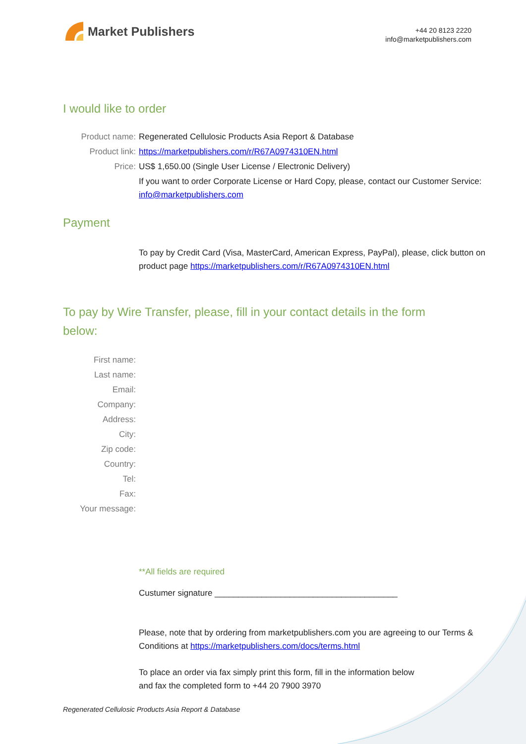Market Publishers
+44 20 8123 2220
info@marketpublishers.com
I would like to order
Product name: Regenerated Cellulosic Products Asia Report & Database
Product link: https://marketpublishers.com/r/R67A0974310EN.html
Price: US$ 1,650.00 (Single User License / Electronic Delivery)
If you want to order Corporate License or Hard Copy, please, contact our Customer Service:
info@marketpublishers.com
Payment
To pay by Credit Card (Visa, MasterCard, American Express, PayPal), please, click button on product page https://marketpublishers.com/r/R67A0974310EN.html
To pay by Wire Transfer, please, fill in your contact details in the form below:
First name:
Last name:
Email:
Company:
Address:
City:
Zip code:
Country:
Tel:
Fax:
Your message:
**All fields are required
Custumer signature _______________________________________
Please, note that by ordering from marketpublishers.com you are agreeing to our Terms & Conditions at https://marketpublishers.com/docs/terms.html
To place an order via fax simply print this form, fill in the information below
and fax the completed form to +44 20 7900 3970
Regenerated Cellulosic Products Asia Report & Database